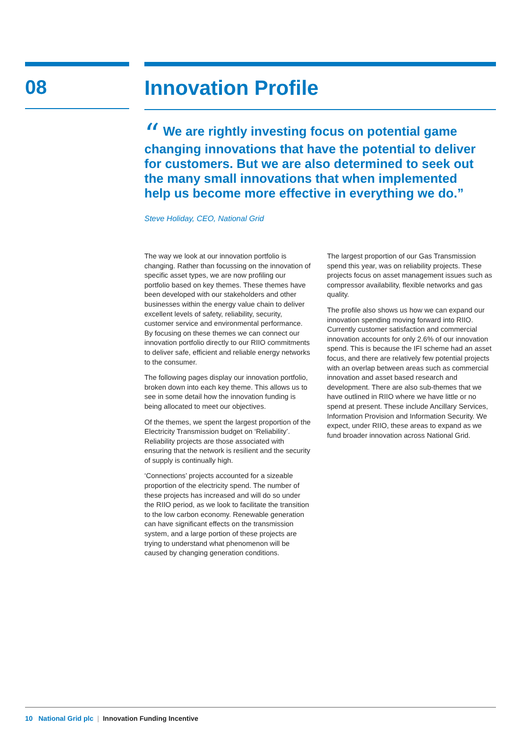08
Innovation Profile
“ We are rightly investing focus on potential game changing innovations that have the potential to deliver for customers. But we are also determined to seek out the many small innovations that when implemented help us become more effective in everything we do.”
Steve Holiday, CEO, National Grid
The way we look at our innovation portfolio is changing. Rather than focussing on the innovation of specific asset types, we are now profiling our portfolio based on key themes. These themes have been developed with our stakeholders and other businesses within the energy value chain to deliver excellent levels of safety, reliability, security, customer service and environmental performance. By focusing on these themes we can connect our innovation portfolio directly to our RIIO commitments to deliver safe, efficient and reliable energy networks to the consumer.
The following pages display our innovation portfolio, broken down into each key theme. This allows us to see in some detail how the innovation funding is being allocated to meet our objectives.
Of the themes, we spent the largest proportion of the Electricity Transmission budget on ‘Reliability’. Reliability projects are those associated with ensuring that the network is resilient and the security of supply is continually high.
‘Connections’ projects accounted for a sizeable proportion of the electricity spend. The number of these projects has increased and will do so under the RIIO period, as we look to facilitate the transition to the low carbon economy. Renewable generation can have significant effects on the transmission system, and a large portion of these projects are trying to understand what phenomenon will be caused by changing generation conditions.
The largest proportion of our Gas Transmission spend this year, was on reliability projects. These projects focus on asset management issues such as compressor availability, flexible networks and gas quality.
The profile also shows us how we can expand our innovation spending moving forward into RIIO. Currently customer satisfaction and commercial innovation accounts for only 2.6% of our innovation spend. This is because the IFI scheme had an asset focus, and there are relatively few potential projects with an overlap between areas such as commercial innovation and asset based research and development. There are also sub-themes that we have outlined in RIIO where we have little or no spend at present. These include Ancillary Services, Information Provision and Information Security. We expect, under RIIO, these areas to expand as we fund broader innovation across National Grid.
10 National Grid plc | Innovation Funding Incentive